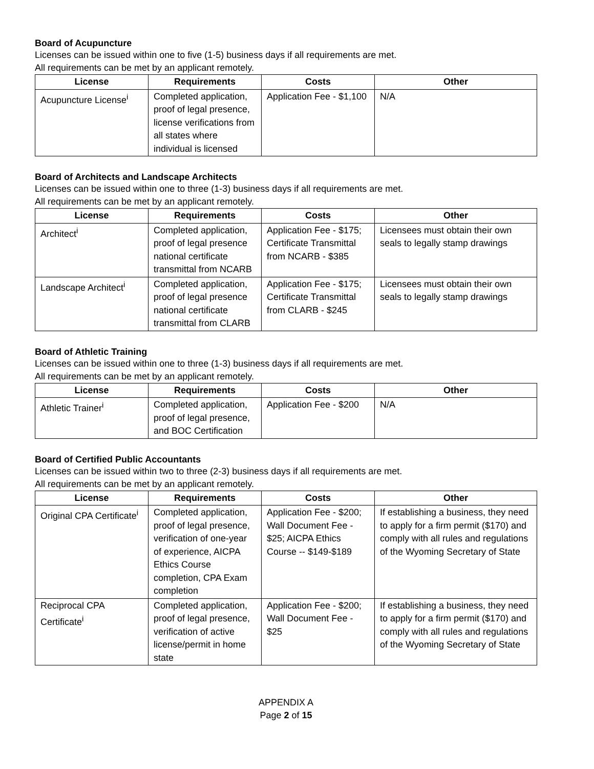Board of Acupuncture
Licenses can be issued within one to five (1-5) business days if all requirements are met.
All requirements can be met by an applicant remotely.
| License | Requirements | Costs | Other |
| --- | --- | --- | --- |
| Acupuncture License<sup>i</sup> | Completed application, proof of legal presence, license verifications from all states where individual is licensed | Application Fee - $1,100 | N/A |
Board of Architects and Landscape Architects
Licenses can be issued within one to three (1-3) business days if all requirements are met.
All requirements can be met by an applicant remotely.
| License | Requirements | Costs | Other |
| --- | --- | --- | --- |
| Architect<sup>i</sup> | Completed application, proof of legal presence national certificate transmittal from NCARB | Application Fee - $175; Certificate Transmittal from NCARB - $385 | Licensees must obtain their own seals to legally stamp drawings |
| Landscape Architect<sup>i</sup> | Completed application, proof of legal presence national certificate transmittal from CLARB | Application Fee - $175; Certificate Transmittal from CLARB - $245 | Licensees must obtain their own seals to legally stamp drawings |
Board of Athletic Training
Licenses can be issued within one to three (1-3) business days if all requirements are met.
All requirements can be met by an applicant remotely.
| License | Requirements | Costs | Other |
| --- | --- | --- | --- |
| Athletic Trainer<sup>i</sup> | Completed application, proof of legal presence, and BOC Certification | Application Fee - $200 | N/A |
Board of Certified Public Accountants
Licenses can be issued within two to three (2-3) business days if all requirements are met.
All requirements can be met by an applicant remotely.
| License | Requirements | Costs | Other |
| --- | --- | --- | --- |
| Original CPA Certificate<sup>i</sup> | Completed application, proof of legal presence, verification of one-year of experience, AICPA Ethics Course completion, CPA Exam completion | Application Fee - $200; Wall Document Fee - $25; AICPA Ethics Course -- $149-$189 | If establishing a business, they need to apply for a firm permit ($170) and comply with all rules and regulations of the Wyoming Secretary of State |
| Reciprocal CPA Certificate<sup>i</sup> | Completed application, proof of legal presence, verification of active license/permit in home state | Application Fee - $200; Wall Document Fee - $25 | If establishing a business, they need to apply for a firm permit ($170) and comply with all rules and regulations of the Wyoming Secretary of State |
APPENDIX A
Page 2 of 15